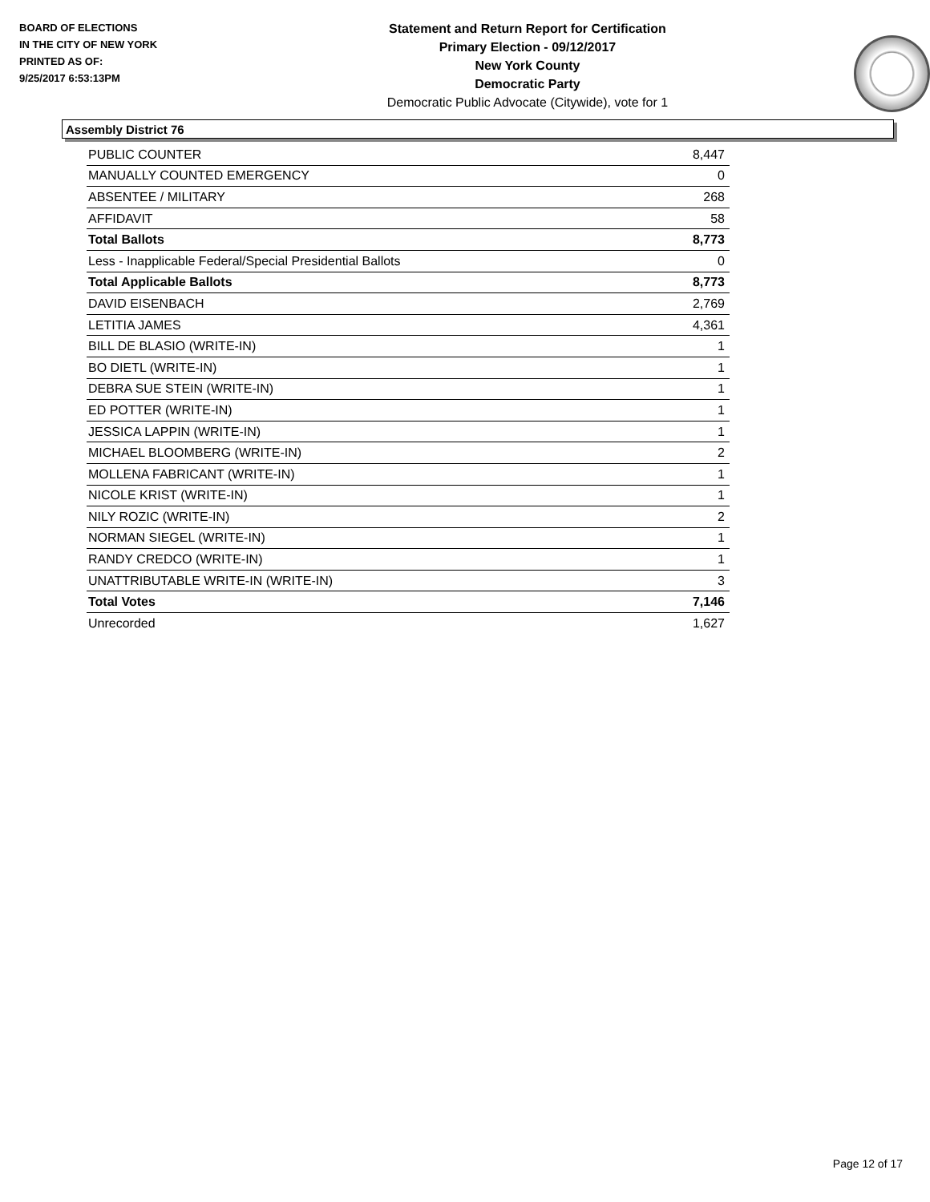BOARD OF ELECTIONS
IN THE CITY OF NEW YORK
PRINTED AS OF:
9/25/2017 6:53:13PM
Statement and Return Report for Certification
Primary Election - 09/12/2017
New York County
Democratic Party
Democratic Public Advocate (Citywide), vote for 1
Assembly District 76
| PUBLIC COUNTER | 8,447 |
| MANUALLY COUNTED EMERGENCY | 0 |
| ABSENTEE / MILITARY | 268 |
| AFFIDAVIT | 58 |
| Total Ballots | 8,773 |
| Less - Inapplicable Federal/Special Presidential Ballots | 0 |
| Total Applicable Ballots | 8,773 |
| DAVID EISENBACH | 2,769 |
| LETITIA JAMES | 4,361 |
| BILL DE BLASIO (WRITE-IN) | 1 |
| BO DIETL (WRITE-IN) | 1 |
| DEBRA SUE STEIN (WRITE-IN) | 1 |
| ED POTTER (WRITE-IN) | 1 |
| JESSICA LAPPIN (WRITE-IN) | 1 |
| MICHAEL BLOOMBERG (WRITE-IN) | 2 |
| MOLLENA FABRICANT (WRITE-IN) | 1 |
| NICOLE KRIST (WRITE-IN) | 1 |
| NILY ROZIC (WRITE-IN) | 2 |
| NORMAN SIEGEL (WRITE-IN) | 1 |
| RANDY CREDCO (WRITE-IN) | 1 |
| UNATTRIBUTABLE WRITE-IN (WRITE-IN) | 3 |
| Total Votes | 7,146 |
| Unrecorded | 1,627 |
Page 12 of 17